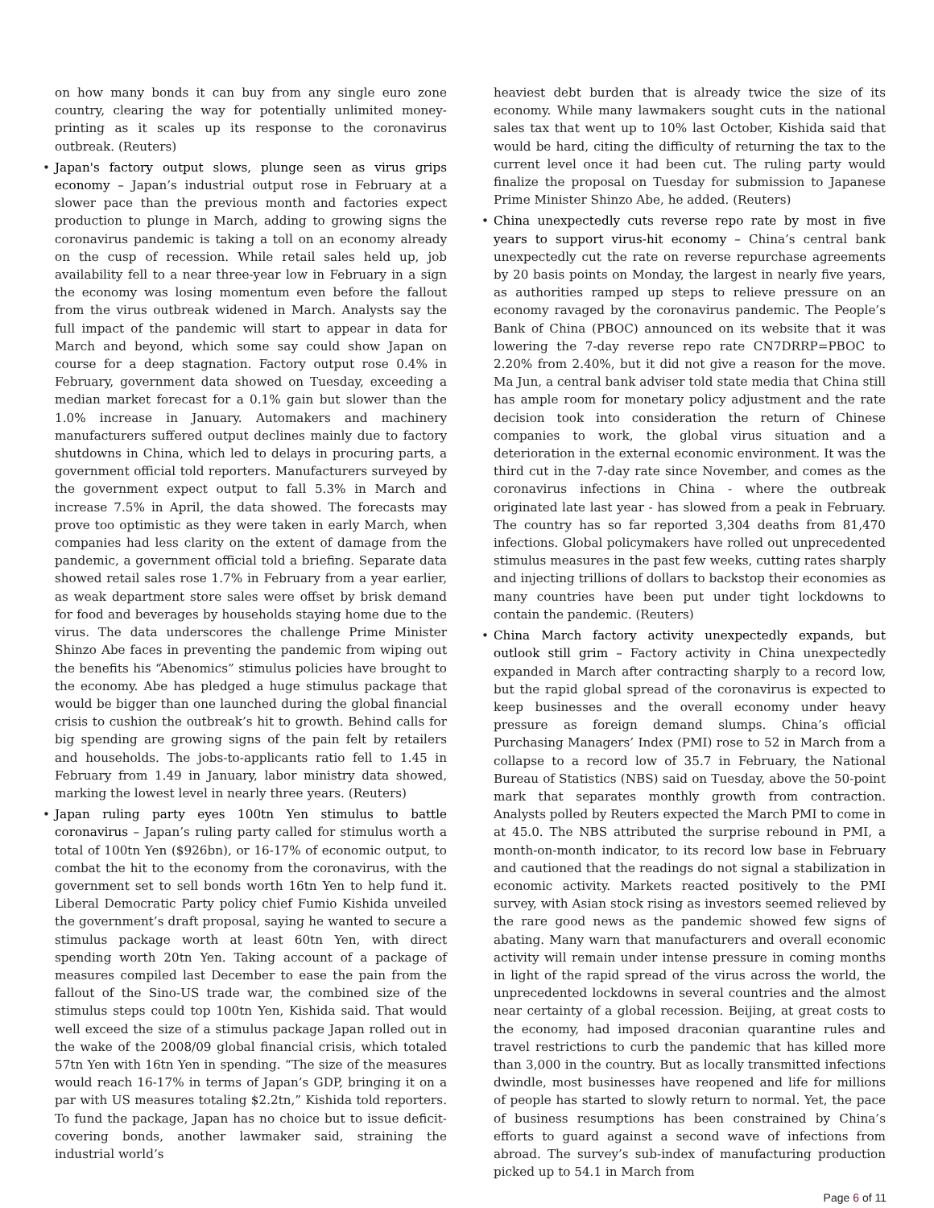on how many bonds it can buy from any single euro zone country, clearing the way for potentially unlimited money-printing as it scales up its response to the coronavirus outbreak. (Reuters)
• Japan's factory output slows, plunge seen as virus grips economy – Japan’s industrial output rose in February at a slower pace than the previous month and factories expect production to plunge in March, adding to growing signs the coronavirus pandemic is taking a toll on an economy already on the cusp of recession. While retail sales held up, job availability fell to a near three-year low in February in a sign the economy was losing momentum even before the fallout from the virus outbreak widened in March. Analysts say the full impact of the pandemic will start to appear in data for March and beyond, which some say could show Japan on course for a deep stagnation. Factory output rose 0.4% in February, government data showed on Tuesday, exceeding a median market forecast for a 0.1% gain but slower than the 1.0% increase in January. Automakers and machinery manufacturers suffered output declines mainly due to factory shutdowns in China, which led to delays in procuring parts, a government official told reporters. Manufacturers surveyed by the government expect output to fall 5.3% in March and increase 7.5% in April, the data showed. The forecasts may prove too optimistic as they were taken in early March, when companies had less clarity on the extent of damage from the pandemic, a government official told a briefing. Separate data showed retail sales rose 1.7% in February from a year earlier, as weak department store sales were offset by brisk demand for food and beverages by households staying home due to the virus. The data underscores the challenge Prime Minister Shinzo Abe faces in preventing the pandemic from wiping out the benefits his “Abenomics” stimulus policies have brought to the economy. Abe has pledged a huge stimulus package that would be bigger than one launched during the global financial crisis to cushion the outbreak’s hit to growth. Behind calls for big spending are growing signs of the pain felt by retailers and households. The jobs-to-applicants ratio fell to 1.45 in February from 1.49 in January, labor ministry data showed, marking the lowest level in nearly three years. (Reuters)
• Japan ruling party eyes 100tn Yen stimulus to battle coronavirus – Japan’s ruling party called for stimulus worth a total of 100tn Yen ($926bn), or 16-17% of economic output, to combat the hit to the economy from the coronavirus, with the government set to sell bonds worth 16tn Yen to help fund it. Liberal Democratic Party policy chief Fumio Kishida unveiled the government’s draft proposal, saying he wanted to secure a stimulus package worth at least 60tn Yen, with direct spending worth 20tn Yen. Taking account of a package of measures compiled last December to ease the pain from the fallout of the Sino-US trade war, the combined size of the stimulus steps could top 100tn Yen, Kishida said. That would well exceed the size of a stimulus package Japan rolled out in the wake of the 2008/09 global financial crisis, which totaled 57tn Yen with 16tn Yen in spending. “The size of the measures would reach 16-17% in terms of Japan’s GDP, bringing it on a par with US measures totaling $2.2tn,” Kishida told reporters. To fund the package, Japan has no choice but to issue deficit-covering bonds, another lawmaker said, straining the industrial world’s
heaviest debt burden that is already twice the size of its economy. While many lawmakers sought cuts in the national sales tax that went up to 10% last October, Kishida said that would be hard, citing the difficulty of returning the tax to the current level once it had been cut. The ruling party would finalize the proposal on Tuesday for submission to Japanese Prime Minister Shinzo Abe, he added. (Reuters)
• China unexpectedly cuts reverse repo rate by most in five years to support virus-hit economy – China’s central bank unexpectedly cut the rate on reverse repurchase agreements by 20 basis points on Monday, the largest in nearly five years, as authorities ramped up steps to relieve pressure on an economy ravaged by the coronavirus pandemic. The People’s Bank of China (PBOC) announced on its website that it was lowering the 7-day reverse repo rate CN7DRRP=PBOC to 2.20% from 2.40%, but it did not give a reason for the move. Ma Jun, a central bank adviser told state media that China still has ample room for monetary policy adjustment and the rate decision took into consideration the return of Chinese companies to work, the global virus situation and a deterioration in the external economic environment. It was the third cut in the 7-day rate since November, and comes as the coronavirus infections in China - where the outbreak originated late last year - has slowed from a peak in February. The country has so far reported 3,304 deaths from 81,470 infections. Global policymakers have rolled out unprecedented stimulus measures in the past few weeks, cutting rates sharply and injecting trillions of dollars to backstop their economies as many countries have been put under tight lockdowns to contain the pandemic. (Reuters)
• China March factory activity unexpectedly expands, but outlook still grim – Factory activity in China unexpectedly expanded in March after contracting sharply to a record low, but the rapid global spread of the coronavirus is expected to keep businesses and the overall economy under heavy pressure as foreign demand slumps. China’s official Purchasing Managers’ Index (PMI) rose to 52 in March from a collapse to a record low of 35.7 in February, the National Bureau of Statistics (NBS) said on Tuesday, above the 50-point mark that separates monthly growth from contraction. Analysts polled by Reuters expected the March PMI to come in at 45.0. The NBS attributed the surprise rebound in PMI, a month-on-month indicator, to its record low base in February and cautioned that the readings do not signal a stabilization in economic activity. Markets reacted positively to the PMI survey, with Asian stock rising as investors seemed relieved by the rare good news as the pandemic showed few signs of abating. Many warn that manufacturers and overall economic activity will remain under intense pressure in coming months in light of the rapid spread of the virus across the world, the unprecedented lockdowns in several countries and the almost near certainty of a global recession. Beijing, at great costs to the economy, had imposed draconian quarantine rules and travel restrictions to curb the pandemic that has killed more than 3,000 in the country. But as locally transmitted infections dwindle, most businesses have reopened and life for millions of people has started to slowly return to normal. Yet, the pace of business resumptions has been constrained by China’s efforts to guard against a second wave of infections from abroad. The survey’s sub-index of manufacturing production picked up to 54.1 in March from
Page 6 of 11